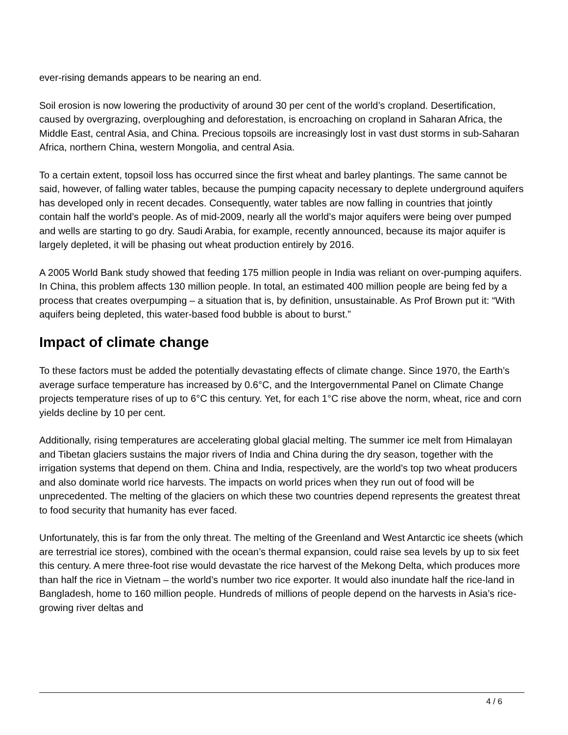ever-rising demands appears to be nearing an end.
Soil erosion is now lowering the productivity of around 30 per cent of the world’s cropland. Desertification, caused by overgrazing, overploughing and deforestation, is encroaching on cropland in Saharan Africa, the Middle East, central Asia, and China. Precious topsoils are increasingly lost in vast dust storms in sub-Saharan Africa, northern China, western Mongolia, and central Asia.
To a certain extent, topsoil loss has occurred since the first wheat and barley plantings. The same cannot be said, however, of falling water tables, because the pumping capacity necessary to deplete underground aquifers has developed only in recent decades. Consequently, water tables are now falling in countries that jointly contain half the world’s people. As of mid-2009, nearly all the world’s major aquifers were being over pumped and wells are starting to go dry. Saudi Arabia, for example, recently announced, because its major aquifer is largely depleted, it will be phasing out wheat production entirely by 2016.
A 2005 World Bank study showed that feeding 175 million people in India was reliant on over-pumping aquifers. In China, this problem affects 130 million people. In total, an estimated 400 million people are being fed by a process that creates overpumping – a situation that is, by definition, unsustainable. As Prof Brown put it: “With aquifers being depleted, this water-based food bubble is about to burst.”
Impact of climate change
To these factors must be added the potentially devastating effects of climate change. Since 1970, the Earth’s average surface temperature has increased by 0.6°C, and the Intergovernmental Panel on Climate Change projects temperature rises of up to 6°C this century. Yet, for each 1°C rise above the norm, wheat, rice and corn yields decline by 10 per cent.
Additionally, rising temperatures are accelerating global glacial melting. The summer ice melt from Himalayan and Tibetan glaciers sustains the major rivers of India and China during the dry season, together with the irrigation systems that depend on them. China and India, respectively, are the world’s top two wheat producers and also dominate world rice harvests. The impacts on world prices when they run out of food will be unprecedented. The melting of the glaciers on which these two countries depend represents the greatest threat to food security that humanity has ever faced.
Unfortunately, this is far from the only threat. The melting of the Greenland and West Antarctic ice sheets (which are terrestrial ice stores), combined with the ocean’s thermal expansion, could raise sea levels by up to six feet this century. A mere three-foot rise would devastate the rice harvest of the Mekong Delta, which produces more than half the rice in Vietnam – the world’s number two rice exporter. It would also inundate half the rice-land in Bangladesh, home to 160 million people. Hundreds of millions of people depend on the harvests in Asia’s rice-growing river deltas and
4 / 6